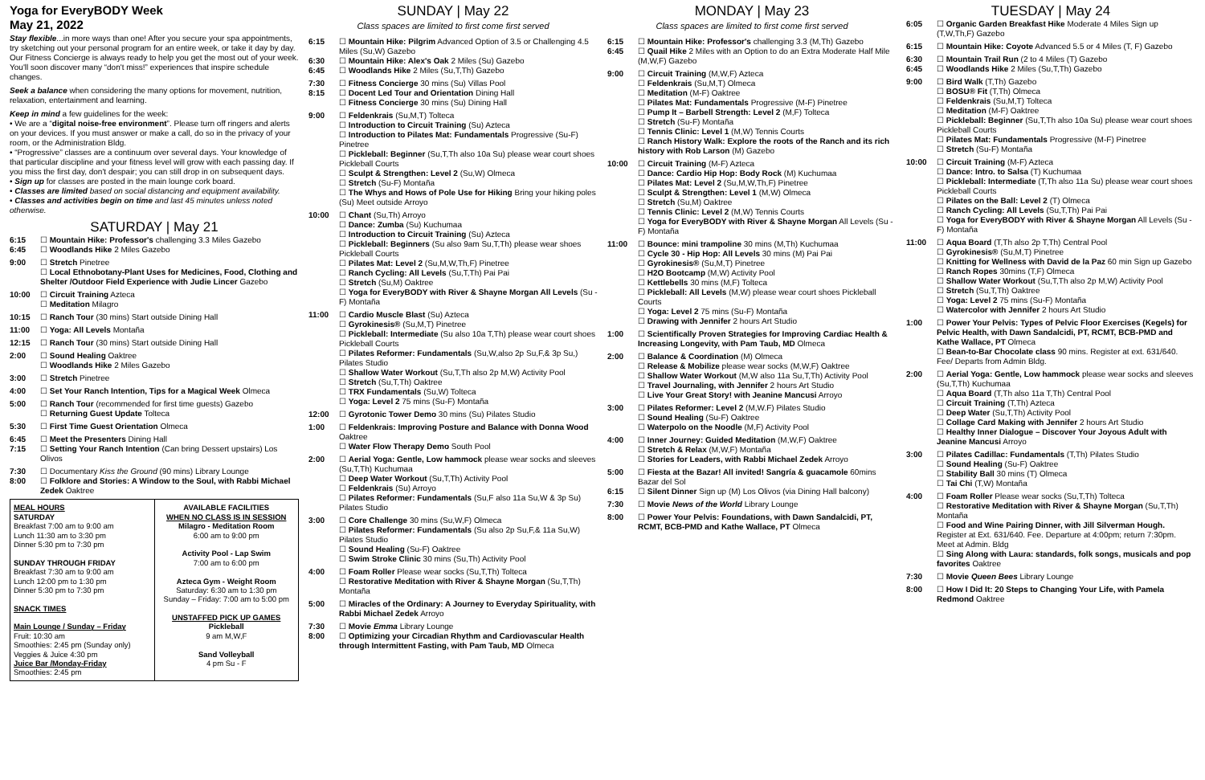Yoga for EveryBODY Week
May 21, 2022
Stay flexible...in more ways than one! After you secure your spa appointments, try sketching out your personal program for an entire week, or take it day by day. Our Fitness Concierge is always ready to help you get the most out of your week. You'll soon discover many “don't miss!” experiences that inspire schedule changes.
Seek a balance when considering the many options for movement, nutrition, relaxation, entertainment and learning.
Keep in mind a few guidelines for the week:
• We are a “digital noise-free environment”. Please turn off ringers and alerts on your devices. If you must answer or make a call, do so in the privacy of your room, or the Administration Bldg.
• “Progressive” classes are a continuum over several days. Your knowledge of that particular discipline and your fitness level will grow with each passing day. If you miss the first day, don't despair; you can still drop in on subsequent days.
• Sign up for classes are posted in the main lounge cork board.
• Classes are limited based on social distancing and equipment availability.
• Classes and activities begin on time and last 45 minutes unless noted otherwise.
SATURDAY | May 21
6:15
6:45
☐ Mountain Hike: Professor's challenging 3.3 Miles Gazebo
☐ Woodlands Hike 2 Miles Gazebo
9:00 ☐ Stretch Pinetree
☐ Local Ethnobotany-Plant Uses for Medicines, Food, Clothing and Shelter /Outdoor Field Experience with Judie Lincer Gazebo
10:00 ☐ Circuit Training Azteca
☐ Meditation Milagro
10:15 ☐ Ranch Tour (30 mins) Start outside Dining Hall
11:00 ☐ Yoga: All Levels Montaña
12:15 ☐ Ranch Tour (30 mins) Start outside Dining Hall
2:00 ☐ Sound Healing Oaktree
☐ Woodlands Hike 2 Miles Gazebo
3:00 ☐ Stretch Pinetree
4:00 ☐ Set Your Ranch Intention, Tips for a Magical Week Olmeca
5:00 ☐ Ranch Tour (recommended for first time guests) Gazebo
☐ Returning Guest Update Tolteca
5:30 ☐ First Time Guest Orientation Olmeca
6:45
7:15
☐ Meet the Presenters Dining Hall
☐ Setting Your Ranch Intention (Can bring Dessert upstairs) Los Olivos
7:30
8:00
☐ Documentary Kiss the Ground (90 mins) Library Lounge
☐ Folklore and Stories: A Window to the Soul, with Rabbi Michael Zedek Oaktree
MEAL HOURS
SATURDAY
Breakfast 7:00 am to 9:00 am
Lunch 11:30 am to 3:30 pm
Dinner 5:30 pm to 7:30 pm
SUNDAY THROUGH FRIDAY
Breakfast 7:30 am to 9:00 am
Lunch 12:00 pm to 1:30 pm
Dinner 5:30 pm to 7:30 pm
SNACK TIMES
Main Lounge / Sunday – Friday
Fruit: 10:30 am
Smoothies: 2:45 pm (Sunday only)
Veggies & Juice 4:30 pm
Juice Bar /Monday-Friday
Smoothies: 2:45 pm
AVAILABLE FACILITIES
WHEN NO CLASS IS IN SESSION
Milagro - Meditation Room
6:00 am to 9:00 pm
Activity Pool - Lap Swim
7:00 am to 6:00 pm
Azteca Gym - Weight Room
Saturday: 6:30 am to 1:30 pm
Sunday – Friday: 7:00 am to 5:00 pm
UNSTAFFED PICK UP GAMES
Pickleball
9 am M,W,F
Sand Volleyball
4 pm Su - F
SUNDAY | May 22
Class spaces are limited to first come first served
6:15
6:30
6:45
☐ Mountain Hike: Pilgrim Advanced Option of 3.5 or Challenging 4.5 Miles (Su,W) Gazebo
☐ Mountain Hike: Alex's Oak 2 Miles (Su) Gazebo
☐ Woodlands Hike 2 Miles (Su,T,Th) Gazebo
7:30
8:15
☐ Fitness Concierge 30 mins (Su) Villas Pool
☐ Docent Led Tour and Orientation Dining Hall
☐ Fitness Concierge 30 mins (Su) Dining Hall
9:00 ☐ Feldenkrais (Su,M,T) Tolteca
☐ Introduction to Circuit Training (Su) Azteca
☐ Introduction to Pilates Mat: Fundamentals Progressive (Su-F) Pinetree
☐ Pickleball: Beginner (Su,T,Th also 10a Su) please wear court shoes Pickleball Courts
☐ Sculpt & Strengthen: Level 2 (Su,W) Olmeca
☐ Stretch (Su-F) Montaña
☐ The Whys and Hows of Pole Use for Hiking Bring your hiking poles (Su) Meet outside Arroyo
10:00 ☐ Chant (Su,Th) Arroyo
☐ Dance: Zumba (Su) Kuchumaa
☐ Introduction to Circuit Training (Su) Azteca
☐ Pickleball: Beginners (Su also 9am Su,T,Th) please wear shoes Pickleball Courts
☐ Pilates Mat: Level 2 (Su,M,W,Th,F) Pinetree
☐ Ranch Cycling: All Levels (Su,T,Th) Pai Pai
☐ Stretch (Su,M) Oaktree
☐ Yoga for EveryBODY with River & Shayne Morgan All Levels (Su -F) Montaña
11:00 ☐ Cardio Muscle Blast (Su) Azteca
☐ Gyrokinesis® (Su,M,T) Pinetree
☐ Pickleball: Intermediate (Su also 10a T,Th) please wear court shoes Pickleball Courts
☐ Pilates Reformer: Fundamentals (Su,W,also 2p Su,F,& 3p Su,) Pilates Studio
☐ Shallow Water Workout (Su,T,Th also 2p M,W) Activity Pool
☐ Stretch (Su,T,Th) Oaktree
☐ TRX Fundamentals (Su,W) Tolteca
☐ Yoga: Level 2 75 mins (Su-F) Montaña
12:00 ☐ Gyrotonic Tower Demo 30 mins (Su) Pilates Studio
1:00 ☐ Feldenkrais: Improving Posture and Balance with Donna Wood Oaktree
☐ Water Flow Therapy Demo South Pool
2:00 ☐ Aerial Yoga: Gentle, Low hammock please wear socks and sleeves (Su,T,Th) Kuchumaa
☐ Deep Water Workout (Su,T,Th) Activity Pool
☐ Feldenkrais (Su) Arroyo
☐ Pilates Reformer: Fundamentals (Su,F also 11a Su,W & 3p Su) Pilates Studio
3:00 ☐ Core Challenge 30 mins (Su,W,F) Olmeca
☐ Pilates Reformer: Fundamentals (Su also 2p Su,F,& 11a Su,W) Pilates Studio
☐ Sound Healing (Su-F) Oaktree
☐ Swim Stroke Clinic 30 mins (Su,Th) Activity Pool
4:00 ☐ Foam Roller Please wear socks (Su,T,Th) Tolteca
☐ Restorative Meditation with River & Shayne Morgan (Su,T,Th) Montaña
5:00 ☐ Miracles of the Ordinary: A Journey to Everyday Spirituality, with Rabbi Michael Zedek Arroyo
7:30
8:00
☐ Movie Emma Library Lounge
☐ Optimizing your Circadian Rhythm and Cardiovascular Health through Intermittent Fasting, with Pam Taub, MD Olmeca
MONDAY | May 23
Class spaces are limited to first come first served
6:15
6:45
☐ Mountain Hike: Professor's challenging 3.3 (M,Th) Gazebo
☐ Quail Hike 2 Miles with an Option to do an Extra Moderate Half Mile (M,W,F) Gazebo
9:00 ☐ Circuit Training (M,W,F) Azteca
☐ Feldenkrais (Su,M,T) Olmeca
☐ Meditation (M-F) Oaktree
☐ Pilates Mat: Fundamentals Progressive (M-F) Pinetree
☐ Pump It – Barbell Strength: Level 2 (M,F) Tolteca
☐ Stretch (Su-F) Montaña
☐ Tennis Clinic: Level 1 (M,W) Tennis Courts
☐ Ranch History Walk: Explore the roots of the Ranch and its rich history with Rob Larson (M) Gazebo
10:00 ☐ Circuit Training (M-F) Azteca
☐ Dance: Cardio Hip Hop: Body Rock (M) Kuchumaa
☐ Pilates Mat: Level 2 (Su,M,W,Th,F) Pinetree
☐ Sculpt & Strengthen: Level 1 (M,W) Olmeca
☐ Stretch (Su,M) Oaktree
☐ Tennis Clinic: Level 2 (M,W) Tennis Courts
☐ Yoga for EveryBODY with River & Shayne Morgan All Levels (Su -F) Montaña
11:00 ☐ Bounce: mini trampoline 30 mins (M,Th) Kuchumaa
☐ Cycle 30 - Hip Hop: All Levels 30 mins (M) Pai Pai
☐ Gyrokinesis® (Su,M,T) Pinetree
☐ H2O Bootcamp (M,W) Activity Pool
☐ Kettlebells 30 mins (M,F) Tolteca
☐ Pickleball: All Levels (M,W) please wear court shoes Pickleball Courts
☐ Yoga: Level 2 75 mins (Su-F) Montaña
☐ Drawing with Jennifer 2 hours Art Studio
1:00 ☐ Scientifically Proven Strategies for Improving Cardiac Health & Increasing Longevity, with Pam Taub, MD Olmeca
2:00 ☐ Balance & Coordination (M) Olmeca
☐ Release & Mobilize please wear socks (M,W,F) Oaktree
☐ Shallow Water Workout (M,W also 11a Su,T,Th) Activity Pool
☐ Travel Journaling, with Jennifer 2 hours Art Studio
☐ Live Your Great Story! with Jeanine Mancusi Arroyo
3:00 ☐ Pilates Reformer: Level 2 (M,W.F) Pilates Studio
☐ Sound Healing (Su-F) Oaktree
☐ Waterpolo on the Noodle (M,F) Activity Pool
4:00 ☐ Inner Journey: Guided Meditation (M,W,F) Oaktree
☐ Stretch & Relax (M,W,F) Montaña
☐ Stories for Leaders, with Rabbi Michael Zedek Arroyo
5:00
6:15
☐ Fiesta at the Bazar! All invited! Sangría & guacamole 60mins Bazar del Sol
☐ Silent Dinner Sign up (M) Los Olivos (via Dining Hall balcony)
7:30 ☐ Movie News of the World Library Lounge
8:00 ☐ Power Your Pelvis: Foundations, with Dawn Sandalcidi, PT, RCMT, BCB-PMD and Kathe Wallace, PT Olmeca
TUESDAY | May 24
6:05 ☐ Organic Garden Breakfast Hike Moderate 4 Miles Sign up (T,W,Th,F) Gazebo
6:15 ☐ Mountain Hike: Coyote Advanced 5.5 or 4 Miles (T, F) Gazebo
6:30
6:45
☐ Mountain Trail Run (2 to 4 Miles (T) Gazebo
☐ Woodlands Hike 2 Miles (Su,T,Th) Gazebo
9:00 ☐ Bird Walk (T,Th) Gazebo
☐ BOSU® Fit (T,Th) Olmeca
☐ Feldenkrais (Su,M,T) Tolteca
☐ Meditation (M-F) Oaktree
☐ Pickleball: Beginner (Su,T,Th also 10a Su) please wear court shoes Pickleball Courts
☐ Pilates Mat: Fundamentals Progressive (M-F) Pinetree
☐ Stretch (Su-F) Montaña
10:00 ☐ Circuit Training (M-F) Azteca
☐ Dance: Intro. to Salsa (T) Kuchumaa
☐ Pickleball: Intermediate (T,Th also 11a Su) please wear court shoes Pickleball Courts
☐ Pilates on the Ball: Level 2 (T) Olmeca
☐ Ranch Cycling: All Levels (Su,T,Th) Pai Pai
☐ Yoga for EveryBODY with River & Shayne Morgan All Levels (Su -F) Montaña
11:00 ☐ Aqua Board (T,Th also 2p T,Th) Central Pool
☐ Gyrokinesis® (Su,M,T) Pinetree
☐ Knitting for Wellness with David de la Paz 60 min Sign up Gazebo
☐ Ranch Ropes 30mins (T,F) Olmeca
☐ Shallow Water Workout (Su,T,Th also 2p M,W) Activity Pool
☐ Stretch (Su,T,Th) Oaktree
☐ Yoga: Level 2 75 mins (Su-F) Montaña
☐ Watercolor with Jennifer 2 hours Art Studio
1:00 ☐ Power Your Pelvis: Types of Pelvic Floor Exercises (Kegels) for Pelvic Health, with Dawn Sandalcidi, PT, RCMT, BCB-PMD and Kathe Wallace, PT Olmeca
☐ Bean-to-Bar Chocolate class 90 mins. Register at ext. 631/640. Fee/ Departs from Admin Bldg.
2:00 ☐ Aerial Yoga: Gentle, Low hammock please wear socks and sleeves (Su,T,Th) Kuchumaa
☐ Aqua Board (T,Th also 11a T,Th) Central Pool
☐ Circuit Training (T,Th) Azteca
☐ Deep Water (Su,T,Th) Activity Pool
☐ Collage Card Making with Jennifer 2 hours Art Studio
☐ Healthy Inner Dialogue – Discover Your Joyous Adult with Jeanine Mancusi Arroyo
3:00 ☐ Pilates Cadillac: Fundamentals (T,Th) Pilates Studio
☐ Sound Healing (Su-F) Oaktree
☐ Stability Ball 30 mins (T) Olmeca
☐ Tai Chi (T,W) Montaña
4:00 ☐ Foam Roller Please wear socks (Su,T,Th) Tolteca
☐ Restorative Meditation with River & Shayne Morgan (Su,T,Th) Montaña
☐ Food and Wine Pairing Dinner, with Jill Silverman Hough. Register at Ext. 631/640. Fee. Departure at 4:00pm; return 7:30pm. Meet at Admin. Bldg
☐ Sing Along with Laura: standards, folk songs, musicals and pop favorites Oaktree
7:30 ☐ Movie Queen Bees Library Lounge
8:00 ☐ How I Did It: 20 Steps to Changing Your Life, with Pamela Redmond Oaktree